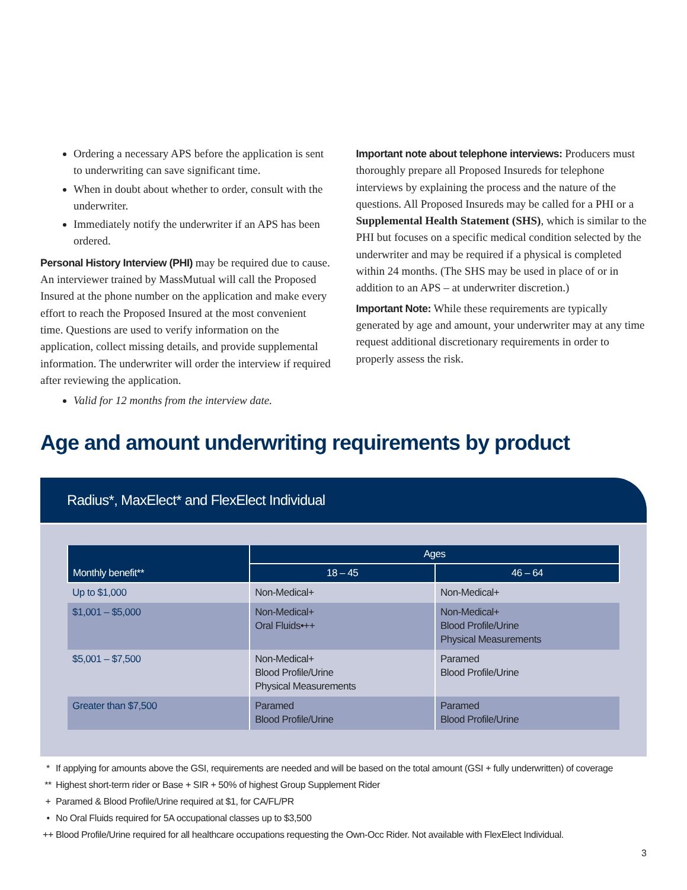Ordering a necessary APS before the application is sent to underwriting can save significant time.
When in doubt about whether to order, consult with the underwriter.
Immediately notify the underwriter if an APS has been ordered.
Personal History Interview (PHI) may be required due to cause. An interviewer trained by MassMutual will call the Proposed Insured at the phone number on the application and make every effort to reach the Proposed Insured at the most convenient time. Questions are used to verify information on the application, collect missing details, and provide supplemental information. The underwriter will order the interview if required after reviewing the application.
Valid for 12 months from the interview date.
Important note about telephone interviews: Producers must thoroughly prepare all Proposed Insureds for telephone interviews by explaining the process and the nature of the questions. All Proposed Insureds may be called for a PHI or a Supplemental Health Statement (SHS), which is similar to the PHI but focuses on a specific medical condition selected by the underwriter and may be required if a physical is completed within 24 months. (The SHS may be used in place of or in addition to an APS – at underwriter discretion.)
Important Note: While these requirements are typically generated by age and amount, your underwriter may at any time request additional discretionary requirements in order to properly assess the risk.
Age and amount underwriting requirements by product
Radius*, MaxElect* and FlexElect Individual
| Monthly benefit** | Ages | |
| --- | --- | --- |
| | 18 – 45 | 46 – 64 |
| Up to $1,000 | Non-Medical+ | Non-Medical+ |
| $1,001 – $5,000 | Non-Medical+ Oral Fluids•++ | Non-Medical+ Blood Profile/Urine Physical Measurements |
| $5,001 – $7,500 | Non-Medical+ Blood Profile/Urine Physical Measurements | Paramed Blood Profile/Urine |
| Greater than $7,500 | Paramed Blood Profile/Urine | Paramed Blood Profile/Urine |
* If applying for amounts above the GSI, requirements are needed and will be based on the total amount (GSI + fully underwritten) of coverage
** Highest short-term rider or Base + SIR + 50% of highest Group Supplement Rider
+ Paramed & Blood Profile/Urine required at $1, for CA/FL/PR
• No Oral Fluids required for 5A occupational classes up to $3,500
++ Blood Profile/Urine required for all healthcare occupations requesting the Own-Occ Rider. Not available with FlexElect Individual.
3